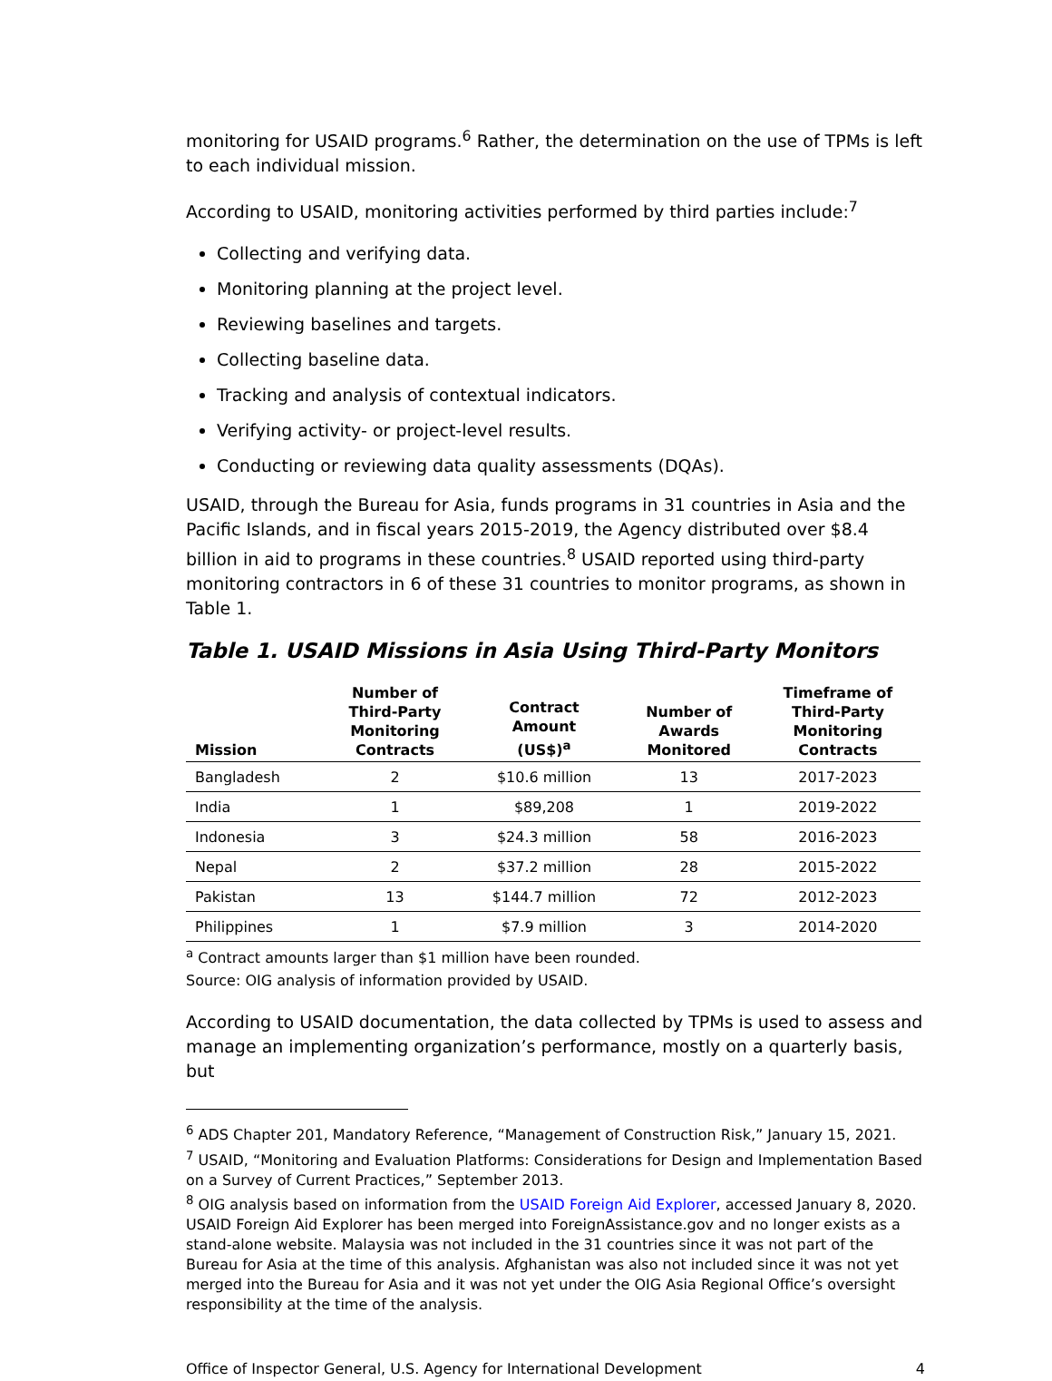monitoring for USAID programs.<sup>6</sup> Rather, the determination on the use of TPMs is left to each individual mission.
According to USAID, monitoring activities performed by third parties include:<sup>7</sup>
Collecting and verifying data.
Monitoring planning at the project level.
Reviewing baselines and targets.
Collecting baseline data.
Tracking and analysis of contextual indicators.
Verifying activity- or project-level results.
Conducting or reviewing data quality assessments (DQAs).
USAID, through the Bureau for Asia, funds programs in 31 countries in Asia and the Pacific Islands, and in fiscal years 2015-2019, the Agency distributed over $8.4 billion in aid to programs in these countries.<sup>8</sup> USAID reported using third-party monitoring contractors in 6 of these 31 countries to monitor programs, as shown in Table 1.
Table 1. USAID Missions in Asia Using Third-Party Monitors
| Mission | Number of Third-Party Monitoring Contracts | Contract Amount (US$)<sup>a</sup> | Number of Awards Monitored | Timeframe of Third-Party Monitoring Contracts |
| --- | --- | --- | --- | --- |
| Bangladesh | 2 | $10.6 million | 13 | 2017-2023 |
| India | 1 | $89,208 | 1 | 2019-2022 |
| Indonesia | 3 | $24.3 million | 58 | 2016-2023 |
| Nepal | 2 | $37.2 million | 28 | 2015-2022 |
| Pakistan | 13 | $144.7 million | 72 | 2012-2023 |
| Philippines | 1 | $7.9 million | 3 | 2014-2020 |
<sup>a</sup> Contract amounts larger than $1 million have been rounded.
Source: OIG analysis of information provided by USAID.
According to USAID documentation, the data collected by TPMs is used to assess and manage an implementing organization’s performance, mostly on a quarterly basis, but
<sup>6</sup> ADS Chapter 201, Mandatory Reference, “Management of Construction Risk,” January 15, 2021.
<sup>7</sup> USAID, “Monitoring and Evaluation Platforms: Considerations for Design and Implementation Based on a Survey of Current Practices,” September 2013.
<sup>8</sup> OIG analysis based on information from the USAID Foreign Aid Explorer, accessed January 8, 2020. USAID Foreign Aid Explorer has been merged into ForeignAssistance.gov and no longer exists as a stand-alone website. Malaysia was not included in the 31 countries since it was not part of the Bureau for Asia at the time of this analysis. Afghanistan was also not included since it was not yet merged into the Bureau for Asia and it was not yet under the OIG Asia Regional Office’s oversight responsibility at the time of the analysis.
Office of Inspector General, U.S. Agency for International Development 4